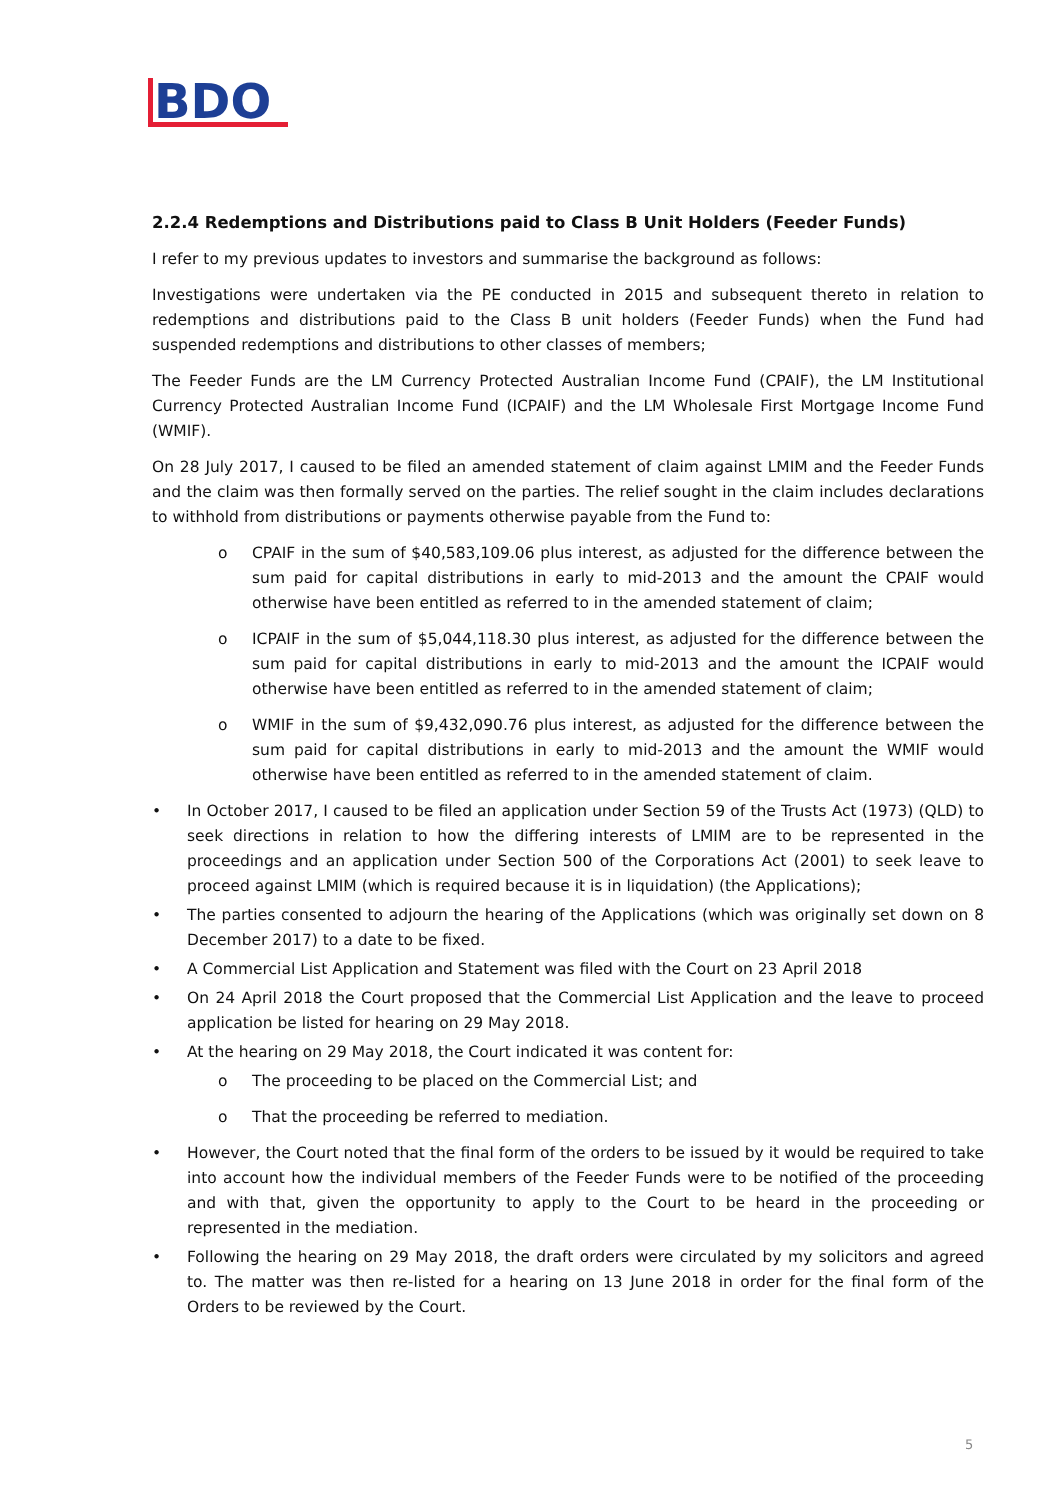BDO
2.2.4 Redemptions and Distributions paid to Class B Unit Holders (Feeder Funds)
I refer to my previous updates to investors and summarise the background as follows:
Investigations were undertaken via the PE conducted in 2015 and subsequent thereto in relation to redemptions and distributions paid to the Class B unit holders (Feeder Funds) when the Fund had suspended redemptions and distributions to other classes of members;
The Feeder Funds are the LM Currency Protected Australian Income Fund (CPAIF), the LM Institutional Currency Protected Australian Income Fund (ICPAIF) and the LM Wholesale First Mortgage Income Fund (WMIF).
On 28 July 2017, I caused to be filed an amended statement of claim against LMIM and the Feeder Funds and the claim was then formally served on the parties. The relief sought in the claim includes declarations to withhold from distributions or payments otherwise payable from the Fund to:
o CPAIF in the sum of $40,583,109.06 plus interest, as adjusted for the difference between the sum paid for capital distributions in early to mid-2013 and the amount the CPAIF would otherwise have been entitled as referred to in the amended statement of claim;
o ICPAIF in the sum of $5,044,118.30 plus interest, as adjusted for the difference between the sum paid for capital distributions in early to mid-2013 and the amount the ICPAIF would otherwise have been entitled as referred to in the amended statement of claim;
o WMIF in the sum of $9,432,090.76 plus interest, as adjusted for the difference between the sum paid for capital distributions in early to mid-2013 and the amount the WMIF would otherwise have been entitled as referred to in the amended statement of claim.
• In October 2017, I caused to be filed an application under Section 59 of the Trusts Act (1973) (QLD) to seek directions in relation to how the differing interests of LMIM are to be represented in the proceedings and an application under Section 500 of the Corporations Act (2001) to seek leave to proceed against LMIM (which is required because it is in liquidation) (the Applications);
• The parties consented to adjourn the hearing of the Applications (which was originally set down on 8 December 2017) to a date to be fixed.
• A Commercial List Application and Statement was filed with the Court on 23 April 2018
• On 24 April 2018 the Court proposed that the Commercial List Application and the leave to proceed application be listed for hearing on 29 May 2018.
• At the hearing on 29 May 2018, the Court indicated it was content for:
o The proceeding to be placed on the Commercial List; and
o That the proceeding be referred to mediation.
• However, the Court noted that the final form of the orders to be issued by it would be required to take into account how the individual members of the Feeder Funds were to be notified of the proceeding and with that, given the opportunity to apply to the Court to be heard in the proceeding or represented in the mediation.
• Following the hearing on 29 May 2018, the draft orders were circulated by my solicitors and agreed to. The matter was then re-listed for a hearing on 13 June 2018 in order for the final form of the Orders to be reviewed by the Court.
5